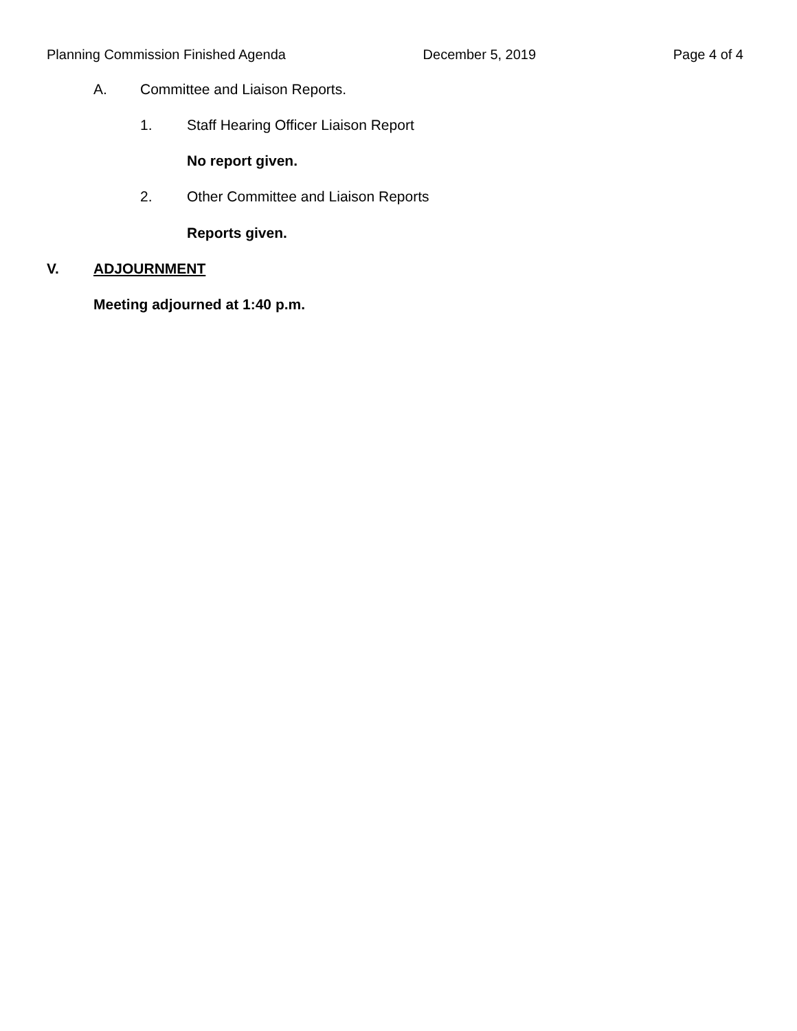Planning Commission Finished Agenda December 5, 2019 Page 4 of 4
A. Committee and Liaison Reports.
1. Staff Hearing Officer Liaison Report
No report given.
2. Other Committee and Liaison Reports
Reports given.
V. ADJOURNMENT
Meeting adjourned at 1:40 p.m.